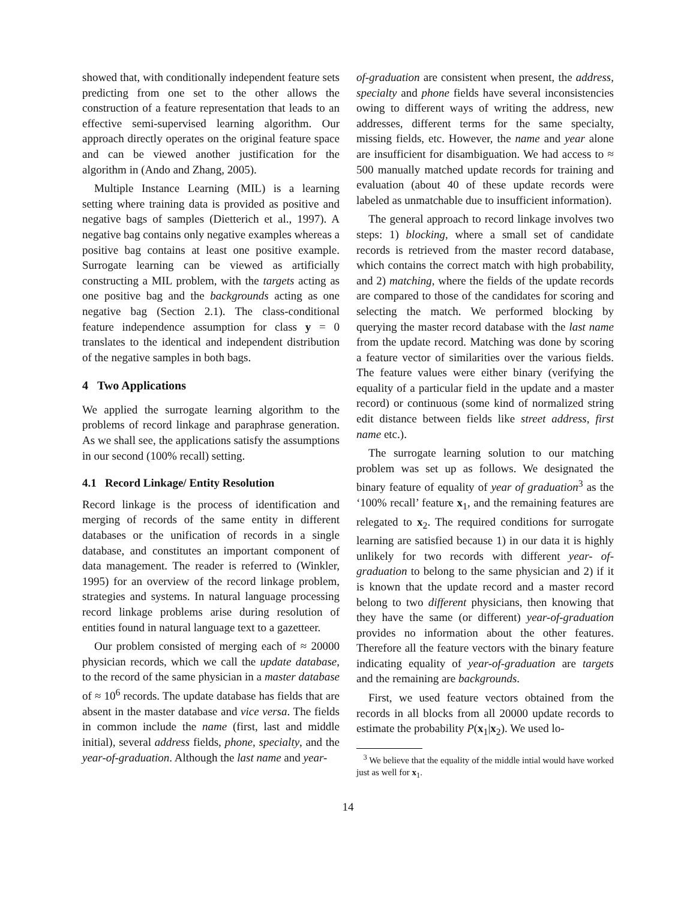showed that, with conditionally independent feature sets predicting from one set to the other allows the construction of a feature representation that leads to an effective semi-supervised learning algorithm. Our approach directly operates on the original feature space and can be viewed another justification for the algorithm in (Ando and Zhang, 2005).
Multiple Instance Learning (MIL) is a learning setting where training data is provided as positive and negative bags of samples (Dietterich et al., 1997). A negative bag contains only negative examples whereas a positive bag contains at least one positive example. Surrogate learning can be viewed as artificially constructing a MIL problem, with the targets acting as one positive bag and the backgrounds acting as one negative bag (Section 2.1). The class-conditional feature independence assumption for class y = 0 translates to the identical and independent distribution of the negative samples in both bags.
4 Two Applications
We applied the surrogate learning algorithm to the problems of record linkage and paraphrase generation. As we shall see, the applications satisfy the assumptions in our second (100% recall) setting.
4.1 Record Linkage/ Entity Resolution
Record linkage is the process of identification and merging of records of the same entity in different databases or the unification of records in a single database, and constitutes an important component of data management. The reader is referred to (Winkler, 1995) for an overview of the record linkage problem, strategies and systems. In natural language processing record linkage problems arise during resolution of entities found in natural language text to a gazetteer.
Our problem consisted of merging each of ≈ 20000 physician records, which we call the update database, to the record of the same physician in a master database of ≈ 10<sup>6</sup> records. The update database has fields that are absent in the master database and vice versa. The fields in common include the name (first, last and middle initial), several address fields, phone, specialty, and the year-of-graduation. Although the last name and year-
of-graduation are consistent when present, the address, specialty and phone fields have several inconsistencies owing to different ways of writing the address, new addresses, different terms for the same specialty, missing fields, etc. However, the name and year alone are insufficient for disambiguation. We had access to ≈ 500 manually matched update records for training and evaluation (about 40 of these update records were labeled as unmatchable due to insufficient information).
The general approach to record linkage involves two steps: 1) blocking, where a small set of candidate records is retrieved from the master record database, which contains the correct match with high probability, and 2) matching, where the fields of the update records are compared to those of the candidates for scoring and selecting the match. We performed blocking by querying the master record database with the last name from the update record. Matching was done by scoring a feature vector of similarities over the various fields. The feature values were either binary (verifying the equality of a particular field in the update and a master record) or continuous (some kind of normalized string edit distance between fields like street address, first name etc.).
The surrogate learning solution to our matching problem was set up as follows. We designated the binary feature of equality of year of graduation<sup>3</sup> as the ‘100% recall’ feature x<sub>1</sub>, and the remaining features are relegated to x<sub>2</sub>. The required conditions for surrogate learning are satisfied because 1) in our data it is highly unlikely for two records with different year- of-graduation to belong to the same physician and 2) if it is known that the update record and a master record belong to two different physicians, then knowing that they have the same (or different) year-of-graduation provides no information about the other features. Therefore all the feature vectors with the binary feature indicating equality of year-of-graduation are targets and the remaining are backgrounds.
First, we used feature vectors obtained from the records in all blocks from all 20000 update records to estimate the probability P(x<sub>1</sub>|x<sub>2</sub>). We used lo-
<sup>3</sup> We believe that the equality of the middle intial would have worked just as well for x<sub>1</sub>.
14